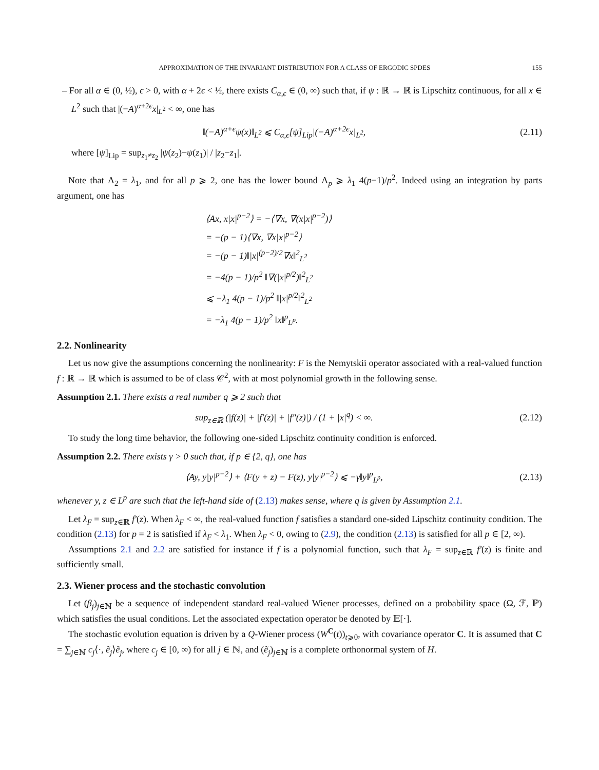APPROXIMATION OF THE INVARIANT DISTRIBUTION FOR A CLASS OF ERGODIC SPDES 155
– For all α ∈ (0, ½), ϵ > 0, with α + 2ϵ < ½, there exists C<sub>α,ϵ</sub> ∈ (0, ∞) such that, if ψ : ℝ → ℝ is Lipschitz continuous, for all x ∈ L<sup>2</sup> such that |(−A)<sup>α+2ϵ</sup>x|<sub>L<sup>2</sup></sub> < ∞, one has
‖(−A)<sup>α+ϵ</sup>ψ(x)‖<sub>L<sup>2</sup></sub> ⩽ C<sub>α,ϵ</sub>[ψ]<sub>Lip</sub>|(−A)<sup>α+2ϵ</sup>x|<sub>L<sup>2</sup></sub>,
(2.11)
where [ψ]<sub>Lip</sub> = sup<sub>z<sub>1</sub>≠z<sub>2</sub></sub> |ψ(z<sub>2</sub>)−ψ(z<sub>1</sub>)| / |z<sub>2</sub>−z<sub>1</sub>|.
Note that Λ<sub>2</sub> = λ<sub>1</sub>, and for all p ⩾ 2, one has the lower bound Λ<sub>p</sub> ⩾ λ<sub>1</sub> 4(p−1)/p<sup>2</sup>. Indeed using an integration by parts argument, one has
⟨Ax, x|x|<sup>p−2</sup>⟩ = −⟨∇x, ∇(x|x|<sup>p−2</sup>)⟩
= −(p − 1)⟨∇x, ∇x|x|<sup>p−2</sup>⟩
= −(p − 1)‖|x|<sup>(p−2)/2</sup>∇x‖<sup>2</sup><sub>L<sup>2</sup></sub>
= −4(p − 1)/p<sup>2</sup> ‖∇(|x|<sup>p/2</sup>)‖<sup>2</sup><sub>L<sup>2</sup></sub>
⩽ −λ<sub>1</sub> 4(p − 1)/p<sup>2</sup> ‖|x|<sup>p/2</sup>‖<sup>2</sup><sub>L<sup>2</sup></sub>
= −λ<sub>1</sub> 4(p − 1)/p<sup>2</sup> ‖x‖<sup>p</sup><sub>L<sup>p</sup></sub>.
2.2. Nonlinearity
Let us now give the assumptions concerning the nonlinearity: F is the Nemytskii operator associated with a real-valued function f : ℝ → ℝ which is assumed to be of class 𝒞<sup>2</sup>, with at most polynomial growth in the following sense.
Assumption 2.1. There exists a real number q ⩾ 2 such that
sup<sub>z∈ℝ</sub> (|f(z)| + |f′(z)| + |f″(z)|) / (1 + |x|<sup>q</sup>) < ∞.
(2.12)
To study the long time behavior, the following one-sided Lipschitz continuity condition is enforced.
Assumption 2.2. There exists γ > 0 such that, if p ∈ {2, q}, one has
⟨Ay, y|y|<sup>p−2</sup>⟩ + ⟨F(y + z) − F(z), y|y|<sup>p−2</sup>⟩ ⩽ −γ‖y‖<sup>p</sup><sub>L<sup>p</sup></sub>,
(2.13)
whenever y, z ∈ L<sup>p</sup> are such that the left-hand side of (2.13) makes sense, where q is given by Assumption 2.1.
Let λ<sub>F</sub> = sup<sub>z∈ℝ</sub> f′(z). When λ<sub>F</sub> < ∞, the real-valued function f satisfies a standard one-sided Lipschitz continuity condition. The condition (2.13) for p = 2 is satisfied if λ<sub>F</sub> < λ<sub>1</sub>. When λ<sub>F</sub> < 0, owing to (2.9), the condition (2.13) is satisfied for all p ∈ [2, ∞).
Assumptions 2.1 and 2.2 are satisfied for instance if f is a polynomial function, such that λ<sub>F</sub> = sup<sub>z∈ℝ</sub> f′(z) is finite and sufficiently small.
2.3. Wiener process and the stochastic convolution
Let (β<sub>j</sub>)<sub>j∈ℕ</sub> be a sequence of independent standard real-valued Wiener processes, defined on a probability space (Ω, ℱ, ℙ) which satisfies the usual conditions. Let the associated expectation operator be denoted by 𝔼[·].
The stochastic evolution equation is driven by a Q-Wiener process (W<sup>C</sup>(t))<sub>t⩾0</sub>, with covariance operator C. It is assumed that C = ∑<sub>j∈ℕ</sub> c<sub>j</sub>⟨·, ẽ<sub>j</sub>⟩ẽ<sub>j</sub>, where c<sub>j</sub> ∈ [0, ∞) for all j ∈ ℕ, and (ẽ<sub>j</sub>)<sub>j∈ℕ</sub> is a complete orthonormal system of H.